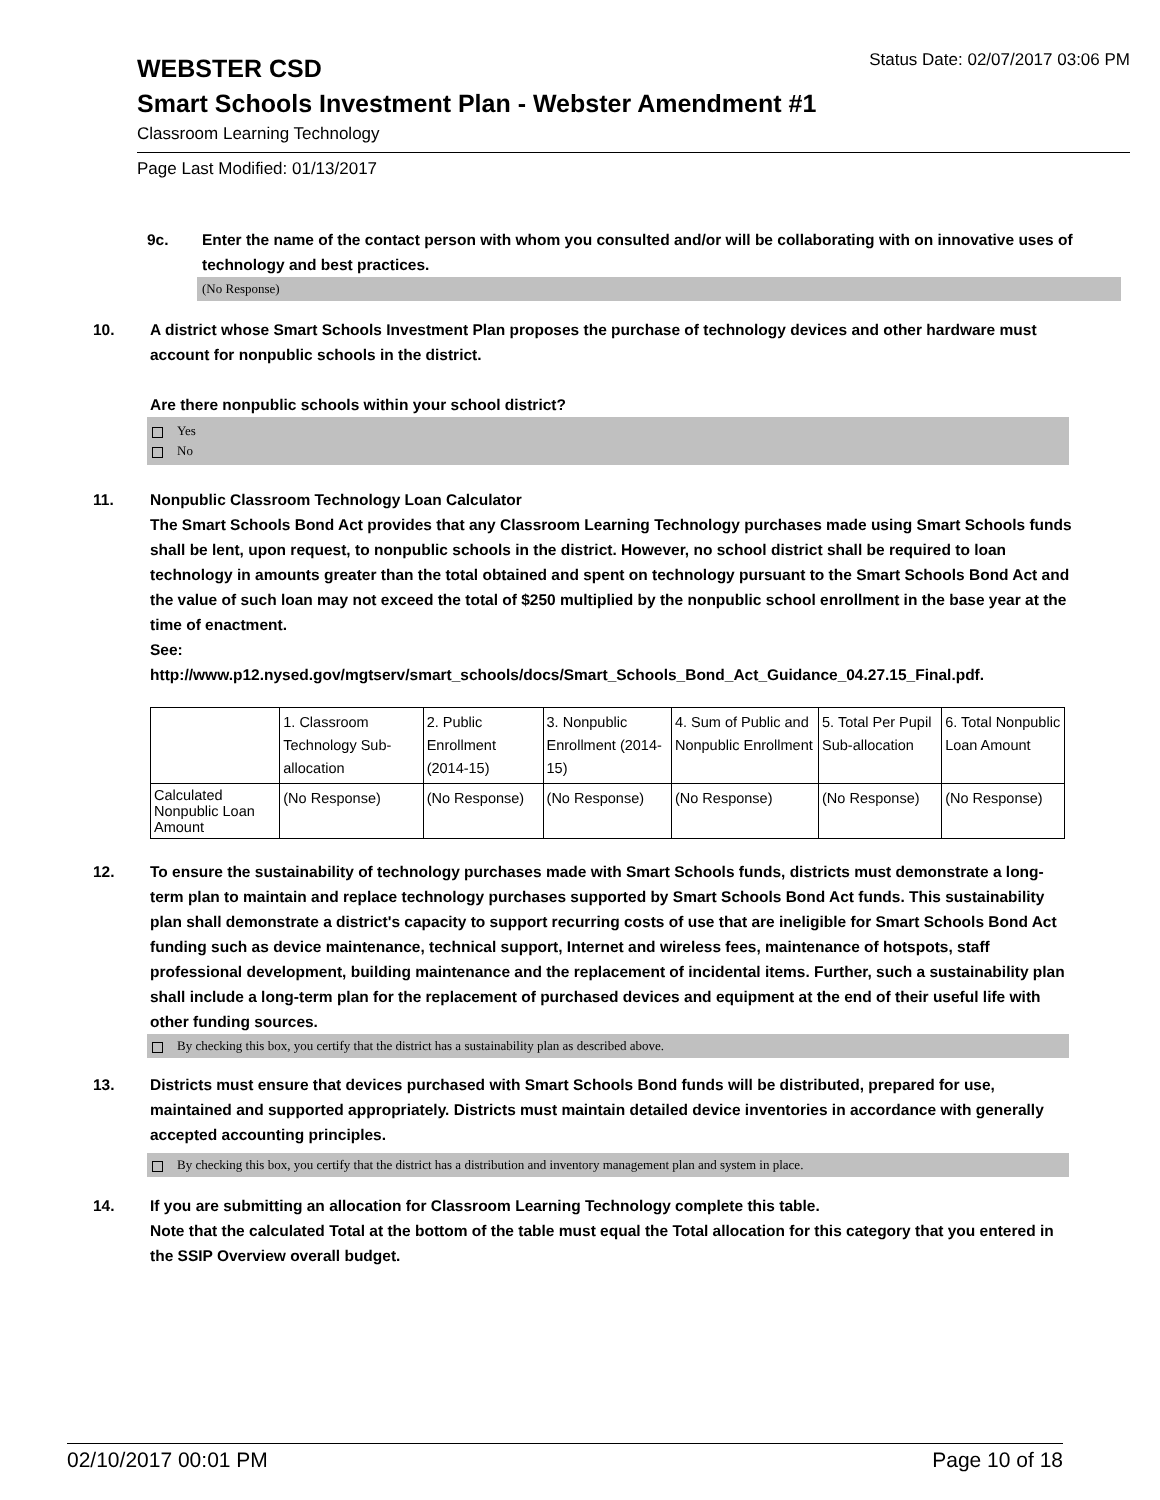WEBSTER CSD
Status Date: 02/07/2017 03:06 PM
Smart Schools Investment Plan - Webster Amendment #1
Classroom Learning Technology
Page Last Modified: 01/13/2017
9c. Enter the name of the contact person with whom you consulted and/or will be collaborating with on innovative uses of technology and best practices.
(No Response)
10. A district whose Smart Schools Investment Plan proposes the purchase of technology devices and other hardware must account for nonpublic schools in the district.
Are there nonpublic schools within your school district?
Yes
No
11. Nonpublic Classroom Technology Loan Calculator
The Smart Schools Bond Act provides that any Classroom Learning Technology purchases made using Smart Schools funds shall be lent, upon request, to nonpublic schools in the district. However, no school district shall be required to loan technology in amounts greater than the total obtained and spent on technology pursuant to the Smart Schools Bond Act and the value of such loan may not exceed the total of $250 multiplied by the nonpublic school enrollment in the base year at the time of enactment.
See:
http://www.p12.nysed.gov/mgtserv/smart_schools/docs/Smart_Schools_Bond_Act_Guidance_04.27.15_Final.pdf.
| | 1. Classroom Technology Sub-allocation | 2. Public Enrollment (2014-15) | 3. Nonpublic Enrollment (2014-15) | 4. Sum of Public and Nonpublic Enrollment | 5. Total Per Pupil Sub-allocation | 6. Total Nonpublic Loan Amount |
| --- | --- | --- | --- | --- | --- | --- |
| Calculated Nonpublic Loan Amount | (No Response) | (No Response) | (No Response) | (No Response) | (No Response) | (No Response) |
12. To ensure the sustainability of technology purchases made with Smart Schools funds, districts must demonstrate a long-term plan to maintain and replace technology purchases supported by Smart Schools Bond Act funds. This sustainability plan shall demonstrate a district's capacity to support recurring costs of use that are ineligible for Smart Schools Bond Act funding such as device maintenance, technical support, Internet and wireless fees, maintenance of hotspots, staff professional development, building maintenance and the replacement of incidental items. Further, such a sustainability plan shall include a long-term plan for the replacement of purchased devices and equipment at the end of their useful life with other funding sources.
By checking this box, you certify that the district has a sustainability plan as described above.
13. Districts must ensure that devices purchased with Smart Schools Bond funds will be distributed, prepared for use, maintained and supported appropriately. Districts must maintain detailed device inventories in accordance with generally accepted accounting principles.
By checking this box, you certify that the district has a distribution and inventory management plan and system in place.
14. If you are submitting an allocation for Classroom Learning Technology complete this table.
Note that the calculated Total at the bottom of the table must equal the Total allocation for this category that you entered in the SSIP Overview overall budget.
02/10/2017 00:01 PM Page 10 of 18